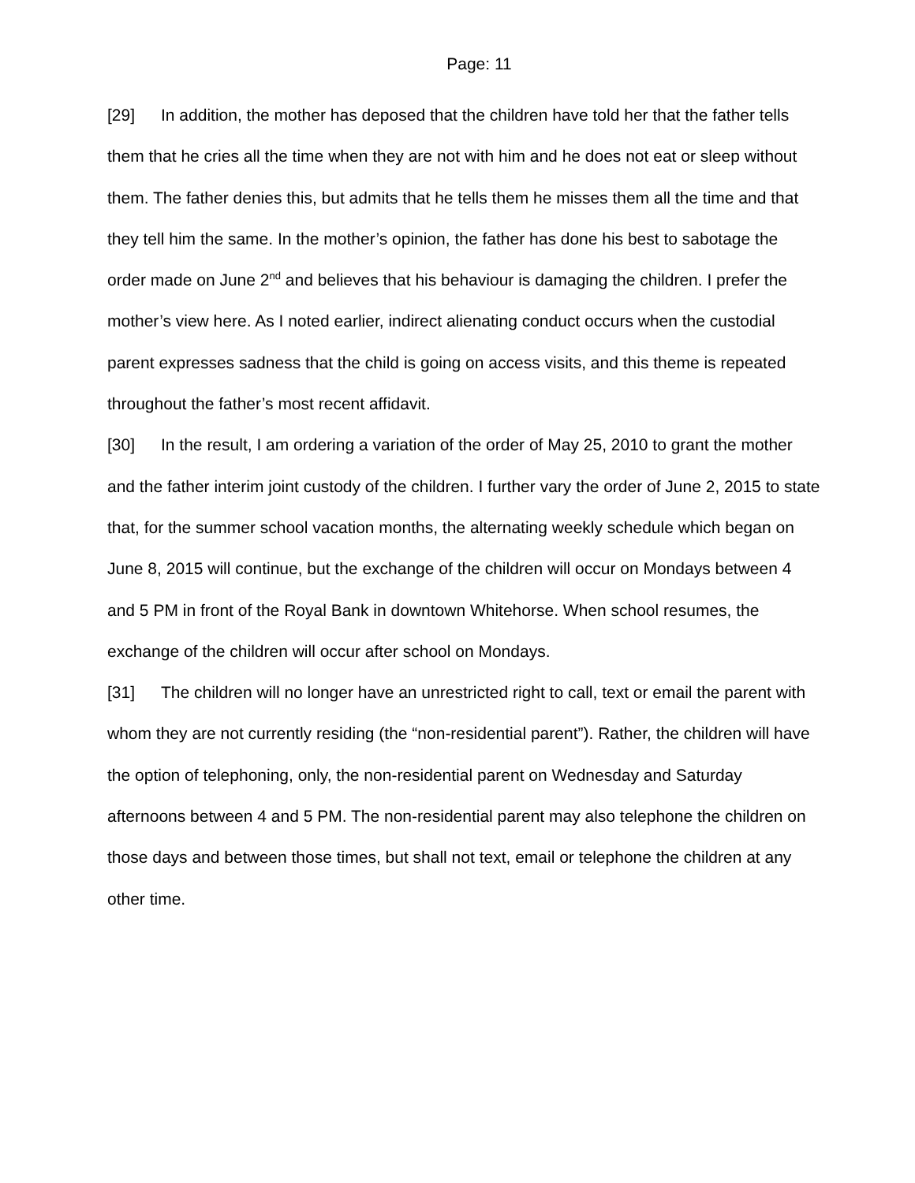Page: 11
[29] In addition, the mother has deposed that the children have told her that the father tells them that he cries all the time when they are not with him and he does not eat or sleep without them. The father denies this, but admits that he tells them he misses them all the time and that they tell him the same. In the mother’s opinion, the father has done his best to sabotage the order made on June 2<sup>nd</sup> and believes that his behaviour is damaging the children. I prefer the mother’s view here. As I noted earlier, indirect alienating conduct occurs when the custodial parent expresses sadness that the child is going on access visits, and this theme is repeated throughout the father’s most recent affidavit.
[30] In the result, I am ordering a variation of the order of May 25, 2010 to grant the mother and the father interim joint custody of the children. I further vary the order of June 2, 2015 to state that, for the summer school vacation months, the alternating weekly schedule which began on June 8, 2015 will continue, but the exchange of the children will occur on Mondays between 4 and 5 PM in front of the Royal Bank in downtown Whitehorse. When school resumes, the exchange of the children will occur after school on Mondays.
[31] The children will no longer have an unrestricted right to call, text or email the parent with whom they are not currently residing (the “non-residential parent”). Rather, the children will have the option of telephoning, only, the non-residential parent on Wednesday and Saturday afternoons between 4 and 5 PM. The non-residential parent may also telephone the children on those days and between those times, but shall not text, email or telephone the children at any other time.